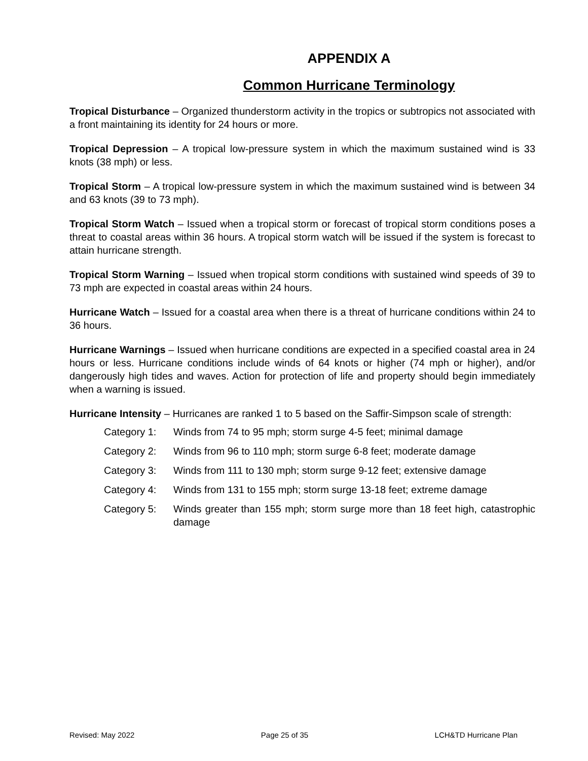APPENDIX A
Common Hurricane Terminology
Tropical Disturbance – Organized thunderstorm activity in the tropics or subtropics not associated with a front maintaining its identity for 24 hours or more.
Tropical Depression – A tropical low-pressure system in which the maximum sustained wind is 33 knots (38 mph) or less.
Tropical Storm – A tropical low-pressure system in which the maximum sustained wind is between 34 and 63 knots (39 to 73 mph).
Tropical Storm Watch – Issued when a tropical storm or forecast of tropical storm conditions poses a threat to coastal areas within 36 hours. A tropical storm watch will be issued if the system is forecast to attain hurricane strength.
Tropical Storm Warning – Issued when tropical storm conditions with sustained wind speeds of 39 to 73 mph are expected in coastal areas within 24 hours.
Hurricane Watch – Issued for a coastal area when there is a threat of hurricane conditions within 24 to 36 hours.
Hurricane Warnings – Issued when hurricane conditions are expected in a specified coastal area in 24 hours or less. Hurricane conditions include winds of 64 knots or higher (74 mph or higher), and/or dangerously high tides and waves. Action for protection of life and property should begin immediately when a warning is issued.
Hurricane Intensity – Hurricanes are ranked 1 to 5 based on the Saffir-Simpson scale of strength:
Category 1: Winds from 74 to 95 mph; storm surge 4-5 feet; minimal damage
Category 2: Winds from 96 to 110 mph; storm surge 6-8 feet; moderate damage
Category 3: Winds from 111 to 130 mph; storm surge 9-12 feet; extensive damage
Category 4: Winds from 131 to 155 mph; storm surge 13-18 feet; extreme damage
Category 5: Winds greater than 155 mph; storm surge more than 18 feet high, catastrophic damage
Revised: May 2022 Page 25 of 35 LCH&TD Hurricane Plan